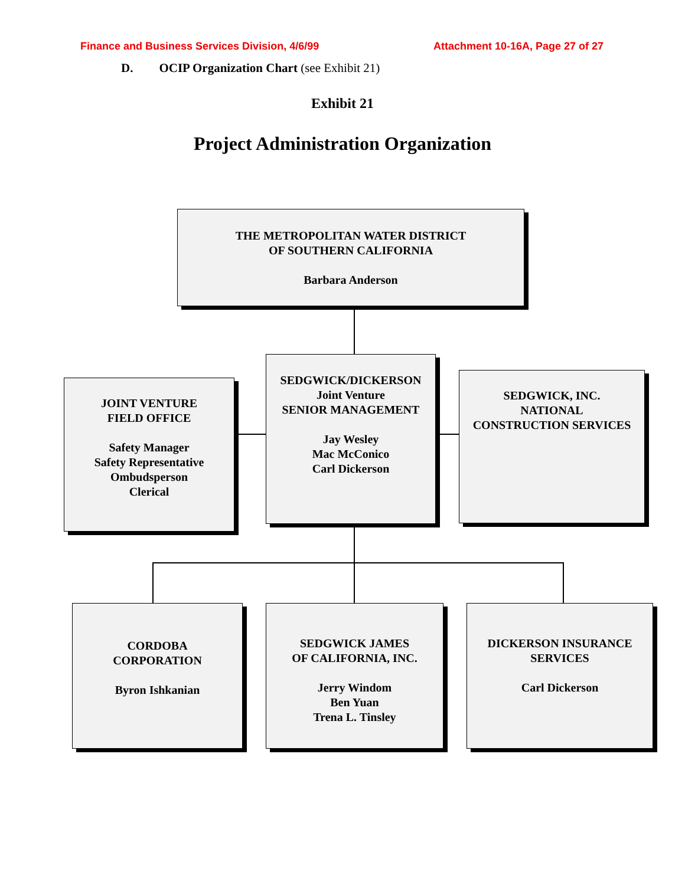Finance and Business Services Division, 4/6/99 Attachment 10-16A, Page 27 of 27
D. OCIP Organization Chart (see Exhibit 21)
Exhibit 21
Project Administration Organization
THE METROPOLITAN WATER DISTRICT
OF SOUTHERN CALIFORNIA
Barbara Anderson
JOINT VENTURE
FIELD OFFICE
Safety Manager
Safety Representative
Ombudsperson
Clerical
SEDGWICK/DICKERSON
Joint Venture
SENIOR MANAGEMENT
Jay Wesley
Mac McConico
Carl Dickerson
SEDGWICK, INC.
NATIONAL
CONSTRUCTION SERVICES
CORDOBA
CORPORATION
Byron Ishkanian
SEDGWICK JAMES
OF CALIFORNIA, INC.
Jerry Windom
Ben Yuan
Trena L. Tinsley
DICKERSON INSURANCE
SERVICES
Carl Dickerson